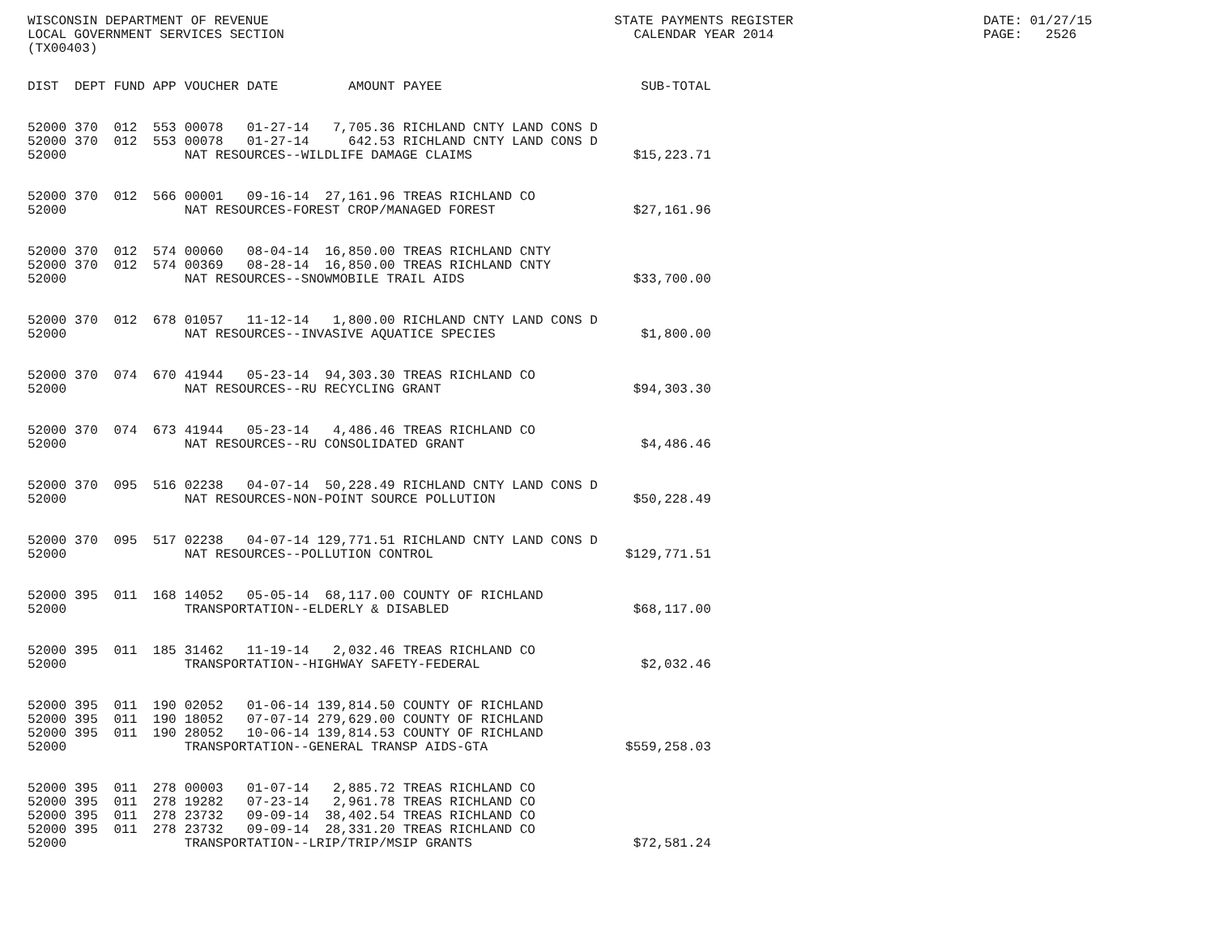WISCONSIN DEPARTMENT OF REVENUE LOCAL GOVERNMENT SERVICES SECTION (TX00403)
STATE PAYMENTS REGISTER CALENDAR YEAR 2014
DATE: 01/27/15 PAGE: 2526
| DIST | DEPT | FUND | APP | VOUCHER | DATE | AMOUNT | PAYEE | SUB-TOTAL |
| --- | --- | --- | --- | --- | --- | --- | --- | --- |
| 52000 | 370 | 012 | 553 | 00078 | 01-27-14 | 7,705.36 | RICHLAND CNTY LAND CONS D | |
| 52000 | 370 | 012 | 553 | 00078 | 01-27-14 | 642.53 | RICHLAND CNTY LAND CONS D | |
| 52000 | | | | NAT RESOURCES--WILDLIFE DAMAGE CLAIMS | | | | $15,223.71 |
| 52000 | 370 | 012 | 566 | 00001 | 09-16-14 | 27,161.96 | TREAS RICHLAND CO | |
| 52000 | | | | NAT RESOURCES-FOREST CROP/MANAGED FOREST | | | | $27,161.96 |
| 52000 | 370 | 012 | 574 | 00060 | 08-04-14 | 16,850.00 | TREAS RICHLAND CNTY | |
| 52000 | 370 | 012 | 574 | 00369 | 08-28-14 | 16,850.00 | TREAS RICHLAND CNTY | |
| 52000 | | | | NAT RESOURCES--SNOWMOBILE TRAIL AIDS | | | | $33,700.00 |
| 52000 | 370 | 012 | 678 | 01057 | 11-12-14 | 1,800.00 | RICHLAND CNTY LAND CONS D | |
| 52000 | | | | NAT RESOURCES--INVASIVE AQUATICE SPECIES | | | | $1,800.00 |
| 52000 | 370 | 074 | 670 | 41944 | 05-23-14 | 94,303.30 | TREAS RICHLAND CO | |
| 52000 | | | | NAT RESOURCES--RU RECYCLING GRANT | | | | $94,303.30 |
| 52000 | 370 | 074 | 673 | 41944 | 05-23-14 | 4,486.46 | TREAS RICHLAND CO | |
| 52000 | | | | NAT RESOURCES--RU CONSOLIDATED GRANT | | | | $4,486.46 |
| 52000 | 370 | 095 | 516 | 02238 | 04-07-14 | 50,228.49 | RICHLAND CNTY LAND CONS D | |
| 52000 | | | | NAT RESOURCES-NON-POINT SOURCE POLLUTION | | | | $50,228.49 |
| 52000 | 370 | 095 | 517 | 02238 | 04-07-14 | 129,771.51 | RICHLAND CNTY LAND CONS D | |
| 52000 | | | | NAT RESOURCES--POLLUTION CONTROL | | | | $129,771.51 |
| 52000 | 395 | 011 | 168 | 14052 | 05-05-14 | 68,117.00 | COUNTY OF RICHLAND | |
| 52000 | | | | TRANSPORTATION--ELDERLY & DISABLED | | | | $68,117.00 |
| 52000 | 395 | 011 | 185 | 31462 | 11-19-14 | 2,032.46 | TREAS RICHLAND CO | |
| 52000 | | | | TRANSPORTATION--HIGHWAY SAFETY-FEDERAL | | | | $2,032.46 |
| 52000 | 395 | 011 | 190 | 02052 | 01-06-14 | 139,814.50 | COUNTY OF RICHLAND | |
| 52000 | 395 | 011 | 190 | 18052 | 07-07-14 | 279,629.00 | COUNTY OF RICHLAND | |
| 52000 | 395 | 011 | 190 | 28052 | 10-06-14 | 139,814.53 | COUNTY OF RICHLAND | |
| 52000 | | | | TRANSPORTATION--GENERAL TRANSP AIDS-GTA | | | | $559,258.03 |
| 52000 | 395 | 011 | 278 | 00003 | 01-07-14 | 2,885.72 | TREAS RICHLAND CO | |
| 52000 | 395 | 011 | 278 | 19282 | 07-23-14 | 2,961.78 | TREAS RICHLAND CO | |
| 52000 | 395 | 011 | 278 | 23732 | 09-09-14 | 38,402.54 | TREAS RICHLAND CO | |
| 52000 | 395 | 011 | 278 | 23732 | 09-09-14 | 28,331.20 | TREAS RICHLAND CO | |
| 52000 | | | | TRANSPORTATION--LRIP/TRIP/MSIP GRANTS | | | | $72,581.24 |